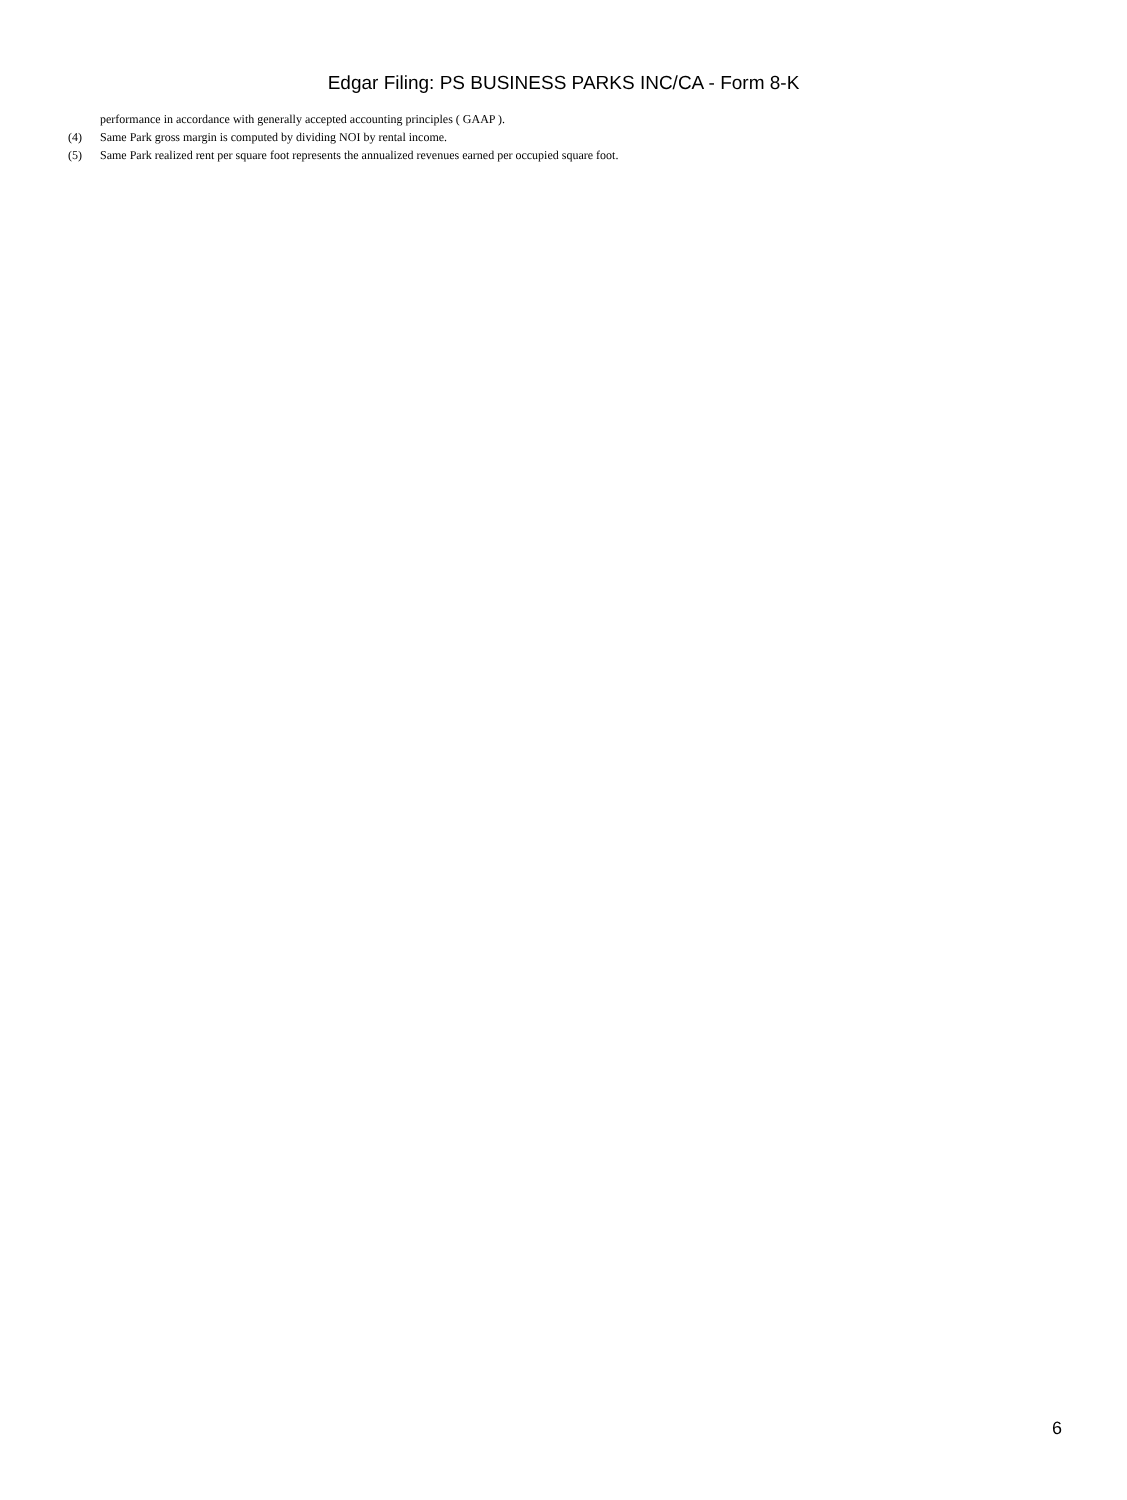Edgar Filing: PS BUSINESS PARKS INC/CA - Form 8-K
performance in accordance with generally accepted accounting principles ( GAAP ).
(4) Same Park gross margin is computed by dividing NOI by rental income.
(5) Same Park realized rent per square foot represents the annualized revenues earned per occupied square foot.
6